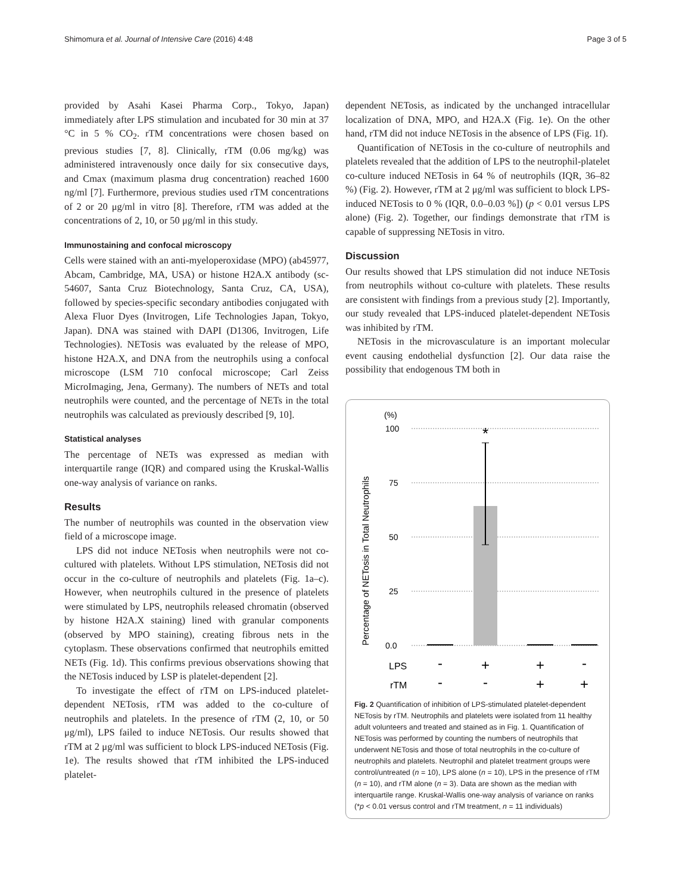Shimomura et al. Journal of Intensive Care (2016) 4:48 Page 3 of 5
provided by Asahi Kasei Pharma Corp., Tokyo, Japan) immediately after LPS stimulation and incubated for 30 min at 37 °C in 5 % CO<sub>2</sub>. rTM concentrations were chosen based on previous studies [7, 8]. Clinically, rTM (0.06 mg/kg) was administered intravenously once daily for six consecutive days, and Cmax (maximum plasma drug concentration) reached 1600 ng/ml [7]. Furthermore, previous studies used rTM concentrations of 2 or 20 μg/ml in vitro [8]. Therefore, rTM was added at the concentrations of 2, 10, or 50 μg/ml in this study.
Immunostaining and confocal microscopy
Cells were stained with an anti-myeloperoxidase (MPO) (ab45977, Abcam, Cambridge, MA, USA) or histone H2A.X antibody (sc-54607, Santa Cruz Biotechnology, Santa Cruz, CA, USA), followed by species-specific secondary antibodies conjugated with Alexa Fluor Dyes (Invitrogen, Life Technologies Japan, Tokyo, Japan). DNA was stained with DAPI (D1306, Invitrogen, Life Technologies). NETosis was evaluated by the release of MPO, histone H2A.X, and DNA from the neutrophils using a confocal microscope (LSM 710 confocal microscope; Carl Zeiss MicroImaging, Jena, Germany). The numbers of NETs and total neutrophils were counted, and the percentage of NETs in the total neutrophils was calculated as previously described [9, 10].
Statistical analyses
The percentage of NETs was expressed as median with interquartile range (IQR) and compared using the Kruskal-Wallis one-way analysis of variance on ranks.
Results
The number of neutrophils was counted in the observation view field of a microscope image.
LPS did not induce NETosis when neutrophils were not co-cultured with platelets. Without LPS stimulation, NETosis did not occur in the co-culture of neutrophils and platelets (Fig. 1a–c). However, when neutrophils cultured in the presence of platelets were stimulated by LPS, neutrophils released chromatin (observed by histone H2A.X staining) lined with granular components (observed by MPO staining), creating fibrous nets in the cytoplasm. These observations confirmed that neutrophils emitted NETs (Fig. 1d). This confirms previous observations showing that the NETosis induced by LSP is platelet-dependent [2].
To investigate the effect of rTM on LPS-induced platelet-dependent NETosis, rTM was added to the co-culture of neutrophils and platelets. In the presence of rTM (2, 10, or 50 μg/ml), LPS failed to induce NETosis. Our results showed that rTM at 2 μg/ml was sufficient to block LPS-induced NETosis (Fig. 1e). The results showed that rTM inhibited the LPS-induced platelet-
dependent NETosis, as indicated by the unchanged intracellular localization of DNA, MPO, and H2A.X (Fig. 1e). On the other hand, rTM did not induce NETosis in the absence of LPS (Fig. 1f).
Quantification of NETosis in the co-culture of neutrophils and platelets revealed that the addition of LPS to the neutrophil-platelet co-culture induced NETosis in 64 % of neutrophils (IQR, 36–82 %) (Fig. 2). However, rTM at 2 μg/ml was sufficient to block LPS-induced NETosis to 0 % (IQR, 0.0–0.03 %]) (p < 0.01 versus LPS alone) (Fig. 2). Together, our findings demonstrate that rTM is capable of suppressing NETosis in vitro.
Discussion
Our results showed that LPS stimulation did not induce NETosis from neutrophils without co-culture with platelets. These results are consistent with findings from a previous study [2]. Importantly, our study revealed that LPS-induced platelet-dependent NETosis was inhibited by rTM.
NETosis in the microvasculature is an important molecular event causing endothelial dysfunction [2]. Our data raise the possibility that endogenous TM both in
(%)
Percentage of NETosis in Total Neutrophils
100
75
50
25
0.0
*
LPS
rTM
-
+
+
-
-
-
+
+
Fig. 2 Quantification of inhibition of LPS-stimulated platelet-dependent NETosis by rTM. Neutrophils and platelets were isolated from 11 healthy adult volunteers and treated and stained as in Fig. 1. Quantification of NETosis was performed by counting the numbers of neutrophils that underwent NETosis and those of total neutrophils in the co-culture of neutrophils and platelets. Neutrophil and platelet treatment groups were control/untreated (n = 10), LPS alone (n = 10), LPS in the presence of rTM (n = 10), and rTM alone (n = 3). Data are shown as the median with interquartile range. Kruskal-Wallis one-way analysis of variance on ranks (*p < 0.01 versus control and rTM treatment, n = 11 individuals)